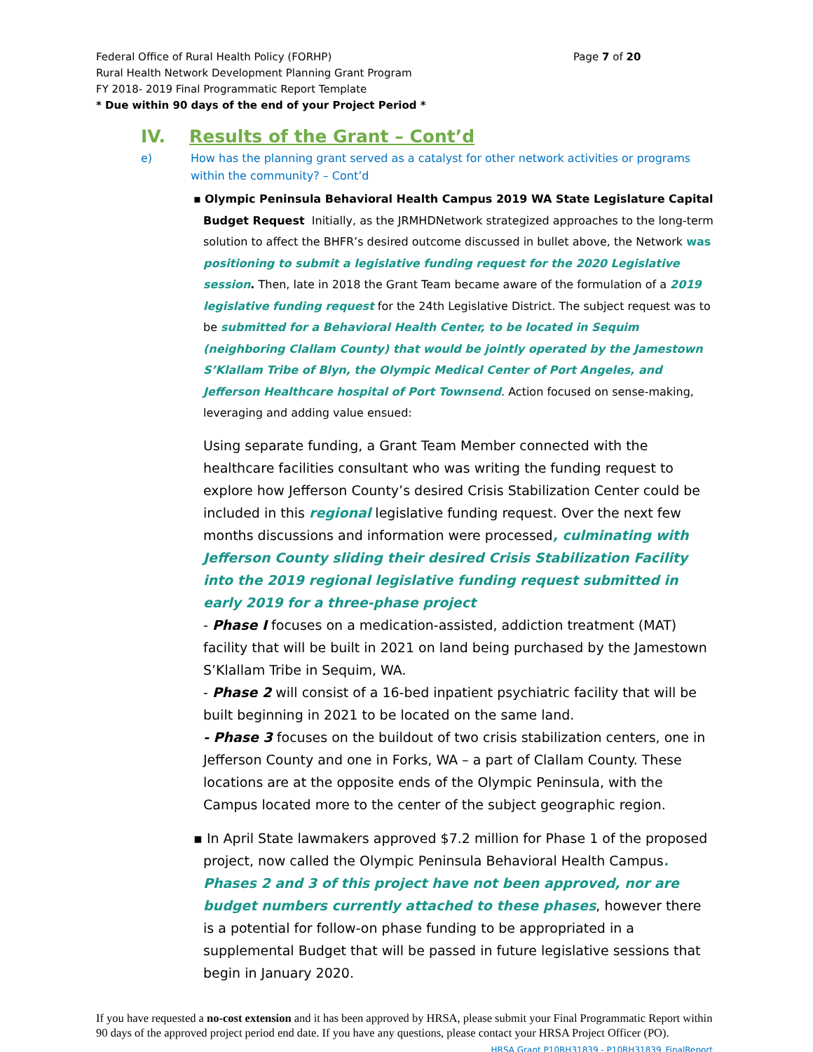Federal Office of Rural Health Policy (FORHP) Page 7 of 20
Rural Health Network Development Planning Grant Program
FY 2018- 2019 Final Programmatic Report Template
* Due within 90 days of the end of your Project Period *
IV. Results of the Grant – Cont’d
e) How has the planning grant served as a catalyst for other network activities or programs within the community? – Cont’d
▪ Olympic Peninsula Behavioral Health Campus 2019 WA State Legislature Capital
Budget Request Initially, as the JRMHDNetwork strategized approaches to the long-term solution to affect the BHFR’s desired outcome discussed in bullet above, the Network was positioning to submit a legislative funding request for the 2020 Legislative session. Then, late in 2018 the Grant Team became aware of the formulation of a 2019 legislative funding request for the 24th Legislative District. The subject request was to be submitted for a Behavioral Health Center, to be located in Sequim (neighboring Clallam County) that would be jointly operated by the Jamestown S’Klallam Tribe of Blyn, the Olympic Medical Center of Port Angeles, and Jefferson Healthcare hospital of Port Townsend. Action focused on sense-making, leveraging and adding value ensued:
Using separate funding, a Grant Team Member connected with the healthcare facilities consultant who was writing the funding request to explore how Jefferson County’s desired Crisis Stabilization Center could be included in this regional legislative funding request. Over the next few months discussions and information were processed, culminating with Jefferson County sliding their desired Crisis Stabilization Facility into the 2019 regional legislative funding request submitted in early 2019 for a three-phase project
- Phase I focuses on a medication-assisted, addiction treatment (MAT) facility that will be built in 2021 on land being purchased by the Jamestown S’Klallam Tribe in Sequim, WA.
- Phase 2 will consist of a 16-bed inpatient psychiatric facility that will be built beginning in 2021 to be located on the same land.
- Phase 3 focuses on the buildout of two crisis stabilization centers, one in Jefferson County and one in Forks, WA – a part of Clallam County. These locations are at the opposite ends of the Olympic Peninsula, with the Campus located more to the center of the subject geographic region.
▪ In April State lawmakers approved $7.2 million for Phase 1 of the proposed project, now called the Olympic Peninsula Behavioral Health Campus. Phases 2 and 3 of this project have not been approved, nor are budget numbers currently attached to these phases, however there is a potential for follow-on phase funding to be appropriated in a supplemental Budget that will be passed in future legislative sessions that begin in January 2020.
If you have requested a no-cost extension and it has been approved by HRSA, please submit your Final Programmatic Report within 90 days of the approved project period end date. If you have any questions, please contact your HRSA Project Officer (PO). HRSA Grant P10RH31839 - P10RH31839_FinalReport